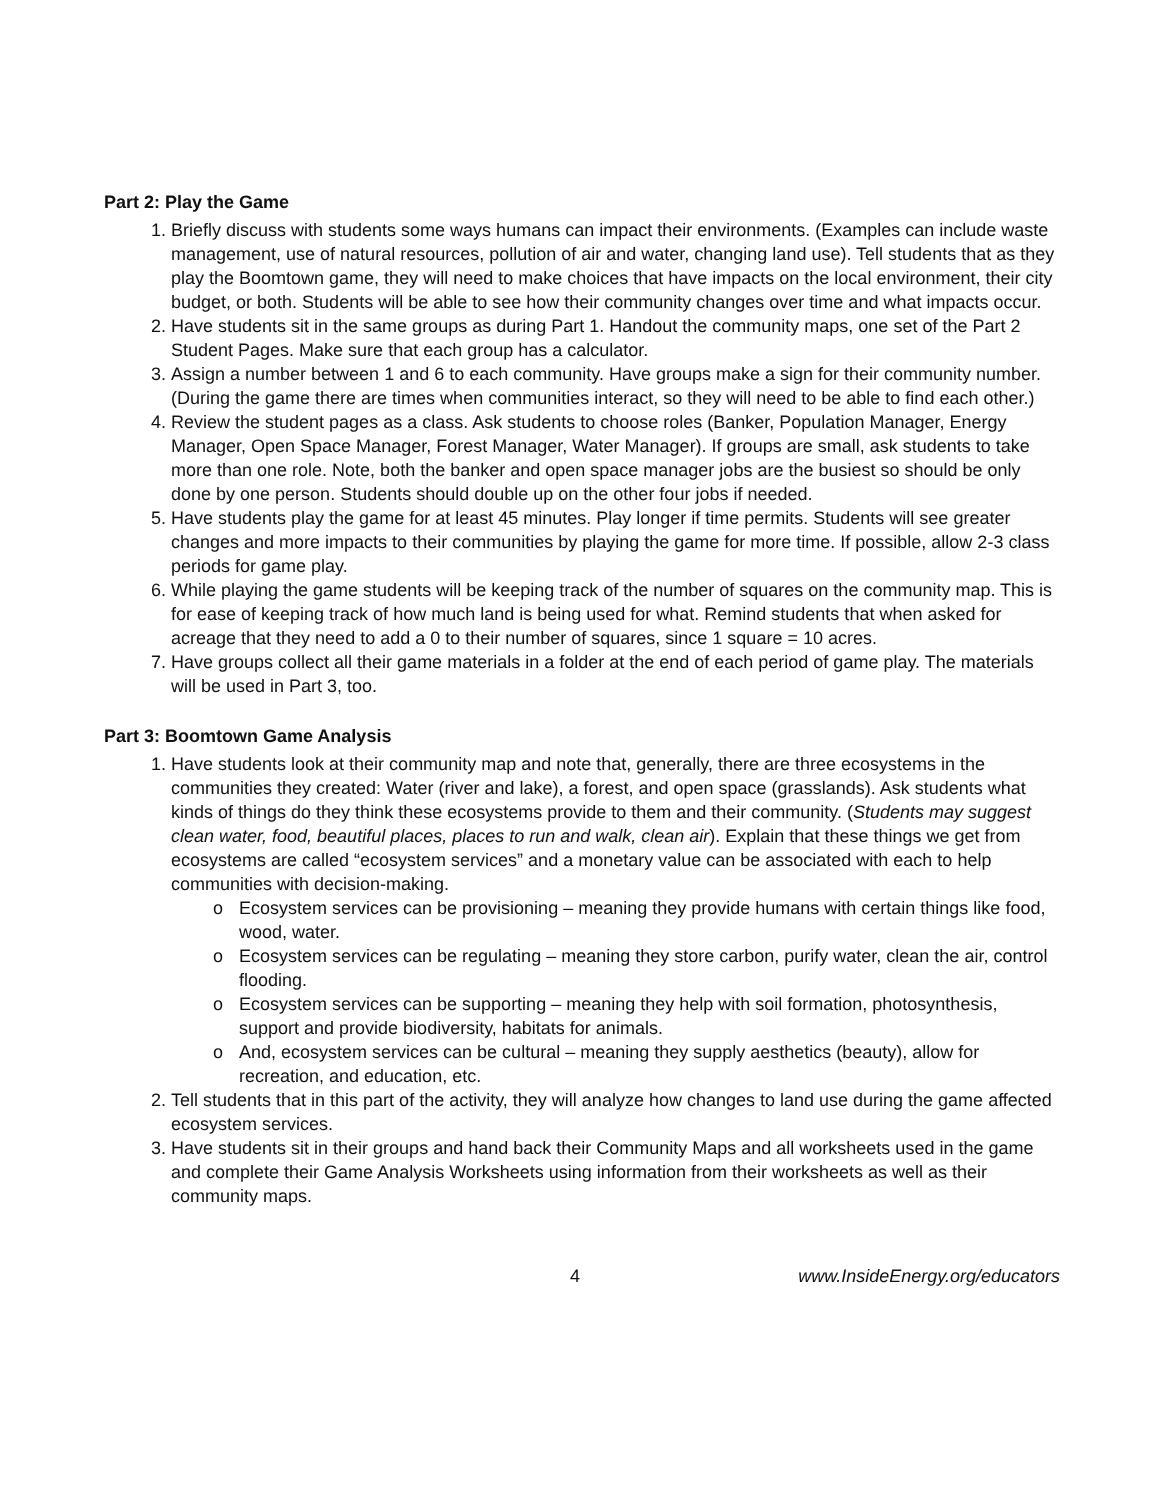Part 2: Play the Game
1. Briefly discuss with students some ways humans can impact their environments. (Examples can include waste management, use of natural resources, pollution of air and water, changing land use). Tell students that as they play the Boomtown game, they will need to make choices that have impacts on the local environment, their city budget, or both. Students will be able to see how their community changes over time and what impacts occur.
2. Have students sit in the same groups as during Part 1. Handout the community maps, one set of the Part 2 Student Pages. Make sure that each group has a calculator.
3. Assign a number between 1 and 6 to each community. Have groups make a sign for their community number. (During the game there are times when communities interact, so they will need to be able to find each other.)
4. Review the student pages as a class. Ask students to choose roles (Banker, Population Manager, Energy Manager, Open Space Manager, Forest Manager, Water Manager). If groups are small, ask students to take more than one role. Note, both the banker and open space manager jobs are the busiest so should be only done by one person. Students should double up on the other four jobs if needed.
5. Have students play the game for at least 45 minutes. Play longer if time permits. Students will see greater changes and more impacts to their communities by playing the game for more time. If possible, allow 2-3 class periods for game play.
6. While playing the game students will be keeping track of the number of squares on the community map. This is for ease of keeping track of how much land is being used for what. Remind students that when asked for acreage that they need to add a 0 to their number of squares, since 1 square = 10 acres.
7. Have groups collect all their game materials in a folder at the end of each period of game play. The materials will be used in Part 3, too.
Part 3: Boomtown Game Analysis
1. Have students look at their community map and note that, generally, there are three ecosystems in the communities they created: Water (river and lake), a forest, and open space (grasslands). Ask students what kinds of things do they think these ecosystems provide to them and their community. (Students may suggest clean water, food, beautiful places, places to run and walk, clean air). Explain that these things we get from ecosystems are called “ecosystem services” and a monetary value can be associated with each to help communities with decision-making.
o Ecosystem services can be provisioning – meaning they provide humans with certain things like food, wood, water.
o Ecosystem services can be regulating – meaning they store carbon, purify water, clean the air, control flooding.
o Ecosystem services can be supporting – meaning they help with soil formation, photosynthesis, support and provide biodiversity, habitats for animals.
o And, ecosystem services can be cultural – meaning they supply aesthetics (beauty), allow for recreation, and education, etc.
2. Tell students that in this part of the activity, they will analyze how changes to land use during the game affected ecosystem services.
3. Have students sit in their groups and hand back their Community Maps and all worksheets used in the game and complete their Game Analysis Worksheets using information from their worksheets as well as their community maps.
4 www.InsideEnergy.org/educators